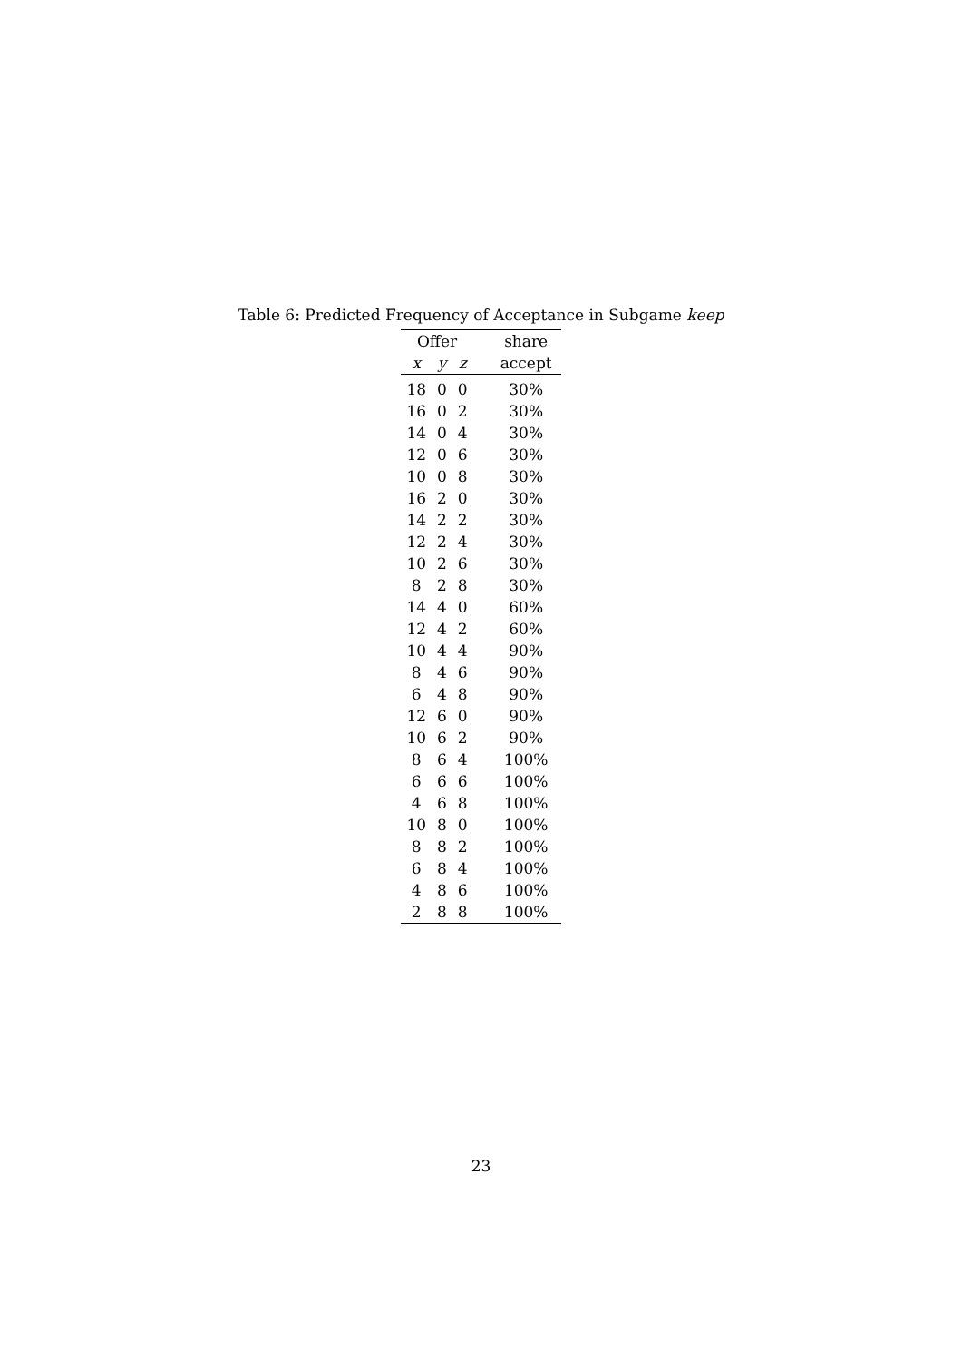Table 6: Predicted Frequency of Acceptance in Subgame keep
| Offer | | | share |
| --- | --- | --- | --- |
| x | y | z | accept |
| 18 | 0 | 0 | 30% |
| 16 | 0 | 2 | 30% |
| 14 | 0 | 4 | 30% |
| 12 | 0 | 6 | 30% |
| 10 | 0 | 8 | 30% |
| 16 | 2 | 0 | 30% |
| 14 | 2 | 2 | 30% |
| 12 | 2 | 4 | 30% |
| 10 | 2 | 6 | 30% |
| 8 | 2 | 8 | 30% |
| 14 | 4 | 0 | 60% |
| 12 | 4 | 2 | 60% |
| 10 | 4 | 4 | 90% |
| 8 | 4 | 6 | 90% |
| 6 | 4 | 8 | 90% |
| 12 | 6 | 0 | 90% |
| 10 | 6 | 2 | 90% |
| 8 | 6 | 4 | 100% |
| 6 | 6 | 6 | 100% |
| 4 | 6 | 8 | 100% |
| 10 | 8 | 0 | 100% |
| 8 | 8 | 2 | 100% |
| 6 | 8 | 4 | 100% |
| 4 | 8 | 6 | 100% |
| 2 | 8 | 8 | 100% |
23